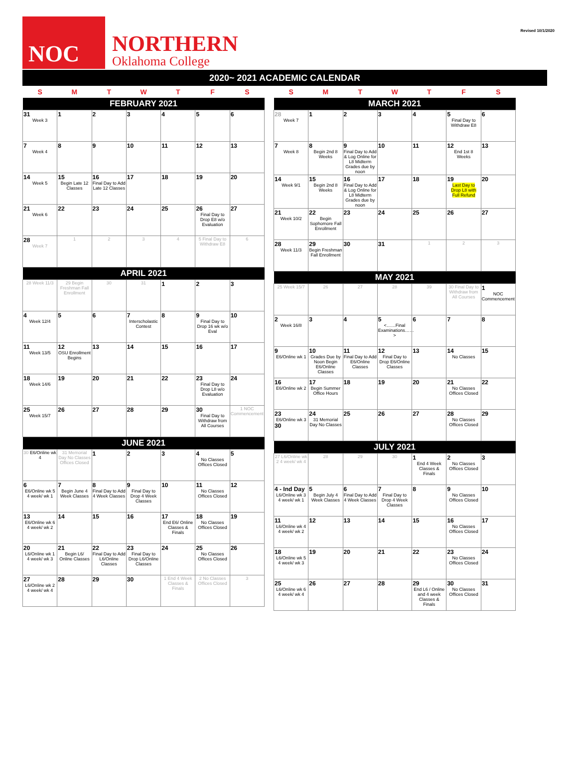Revised 10/1/2020
NOC
NORTHERN
Oklahoma College
2020~ 2021 ACADEMIC CALENDAR
| S | M | T | W | T | F | S |
| --- | --- | --- | --- | --- | --- | --- |
| FEBRUARY 2021 | | | | | | |
| 31 Week 3 | 1 | 2 | 3 | 4 | 5 | 6 |
| 7 Week 4 | 8 | 9 | 10 | 11 | 12 | 13 |
| 14 Week 5 | 15 Begin Late 12 Classes | 16 Final Day to Add Late 12 Classes | 17 | 18 | 19 | 20 |
| 21 Week 6 | 22 | 23 | 24 | 25 | 26 Final Day to Drop E8 w/o Evaluation | 27 |
| 28 Week 7 | 1 | 2 | 3 | 4 | 5 Final Day to Withdraw E8 | 6 |
| APRIL 2021 | | | | | | |
| 28 Week 11/3 | 29 Begin Freshman Fall Enrollment | 30 | 31 | 1 | 2 | 3 |
| 4 Week 12/4 | 5 | 6 | 7 Interscholastic Contest | 8 | 9 Final Day to Drop 16 wk w/o Eval | 10 |
| 11 Week 13/5 | 12 OSU Enrollment Begins | 13 | 14 | 15 | 16 | 17 |
| 18 Week 14/6 | 19 | 20 | 21 | 22 | 23 Final Day to Drop L8 w/o Evaluation | 24 |
| 25 Week 15/7 | 26 | 27 | 28 | 29 | 30 Final Day to Withdraw from All Courses | 1 NOC Commencement |
| JUNE 2021 | | | | | | |
| 30 E6/Online wk 4 | 31 Memorial Day No Classes Offices Closed | 1 | 2 | 3 | 4 No Classes Offices Closed | 5 |
| 6 E6/Online wk 5 4 week/ wk 1 | 7 Begin June 4 Week Classes | 8 Final Day to Add 4 Week Classes | 9 Final Day to Drop 4 Week Classes | 10 | 11 No Classes Offices Closed | 12 |
| 13 E6/Online wk 6 4 week/ wk 2 | 14 | 15 | 16 | 17 End E6/ Online Classes & Finals | 18 No Classes Offices Closed | 19 |
| 20 L6/Online wk 1 4 week/ wk 3 | 21 Begin L6/ Online Classes | 22 Final Day to Add L6/Online Classes | 23 Final Day to Drop L6/Online Classes | 24 | 25 No Classes Offices Closed | 26 |
| 27 L6/Online wk 2 4 week/ wk 4 | 28 | 29 | 30 | 1 End 4 Week Classes & Finals | 2 No Classes Offices Closed | 3 |
| S | M | T | W | T | F | S |
| --- | --- | --- | --- | --- | --- | --- |
| MARCH 2021 | | | | | | |
| 28 Week 7 | 1 | 2 | 3 | 4 | 5 Final Day to Withdraw E8 | 6 |
| 7 Week 8 | 8 Begin 2nd 8 Weeks | 9 Final Day to Add & Log Online for L8 Midterm Grades due by noon | 10 | 11 | 12 End 1st 8 Weeks | 13 |
| 14 Week 9/1 | 15 Begin 2nd 8 Weeks | 16 Final Day to Add & Log Online for L8 Midterm Grades due by noon | 17 | 18 | 19 Last Day to Drop L8 with Full Refund | 20 |
| 21 Week 10/2 | 22 Begin Sophomore Fall Enrollment | 23 | 24 | 25 | 26 | 27 |
| 28 Week 11/3 | 29 Begin Freshman Fall Enrollment | 30 | 31 | 1 | 2 | 3 |
| MAY 2021 | | | | | | |
| 25 Week 15/7 | 26 | 27 | 28 | 39 | 30 Final Day to Withdraw from All Courses | 1 NOC Commencement |
| 2 Week 16/8 | 3 | 4 | 5 <……Final Examinations……> | 6 | 7 | 8 |
| 9 E6/Online wk 1 | 10 Grades Due by Noon Begin E6/Online Classes | 11 Final Day to Add E6/Online Classes | 12 Final Day to Drop E6/Online Classes | 13 | 14 No Classes | 15 |
| 16 E6/Online wk 2 | 17 Begin Summer Office Hours | 18 | 19 | 20 | 21 No Classes Offices Closed | 22 |
| 23 E6/Online wk 3 30 | 24 31 Memorial Day No Classes | 25 | 26 | 27 | 28 No Classes Offices Closed | 29 |
| JULY 2021 | | | | | | |
| 27 L6/Online wk 2 4 week/ wk 4 | 28 | 29 | 30 | 1 End 4 Week Classes & Finals | 2 No Classes Offices Closed | 3 |
| 4 - Ind Day L6/Online wk 3 4 week/ wk 1 | 5 Begin July 4 Week Classes | 6 Final Day to Add 4 Week Classes | 7 Final Day to Drop 4 Week Classes | 8 | 9 No Classes Offices Closed | 10 |
| 11 L6/Online wk 4 4 week/ wk 2 | 12 | 13 | 14 | 15 | 16 No Classes Offices Closed | 17 |
| 18 L6/Online wk 5 4 week/ wk 3 | 19 | 20 | 21 | 22 | 23 No Classes Offices Closed | 24 |
| 25 L6/Online wk 6 4 week/ wk 4 | 26 | 27 | 28 | 29 End L6 / Online and 4 week Classes & Finals | 30 No Classes Offices Closed | 31 |